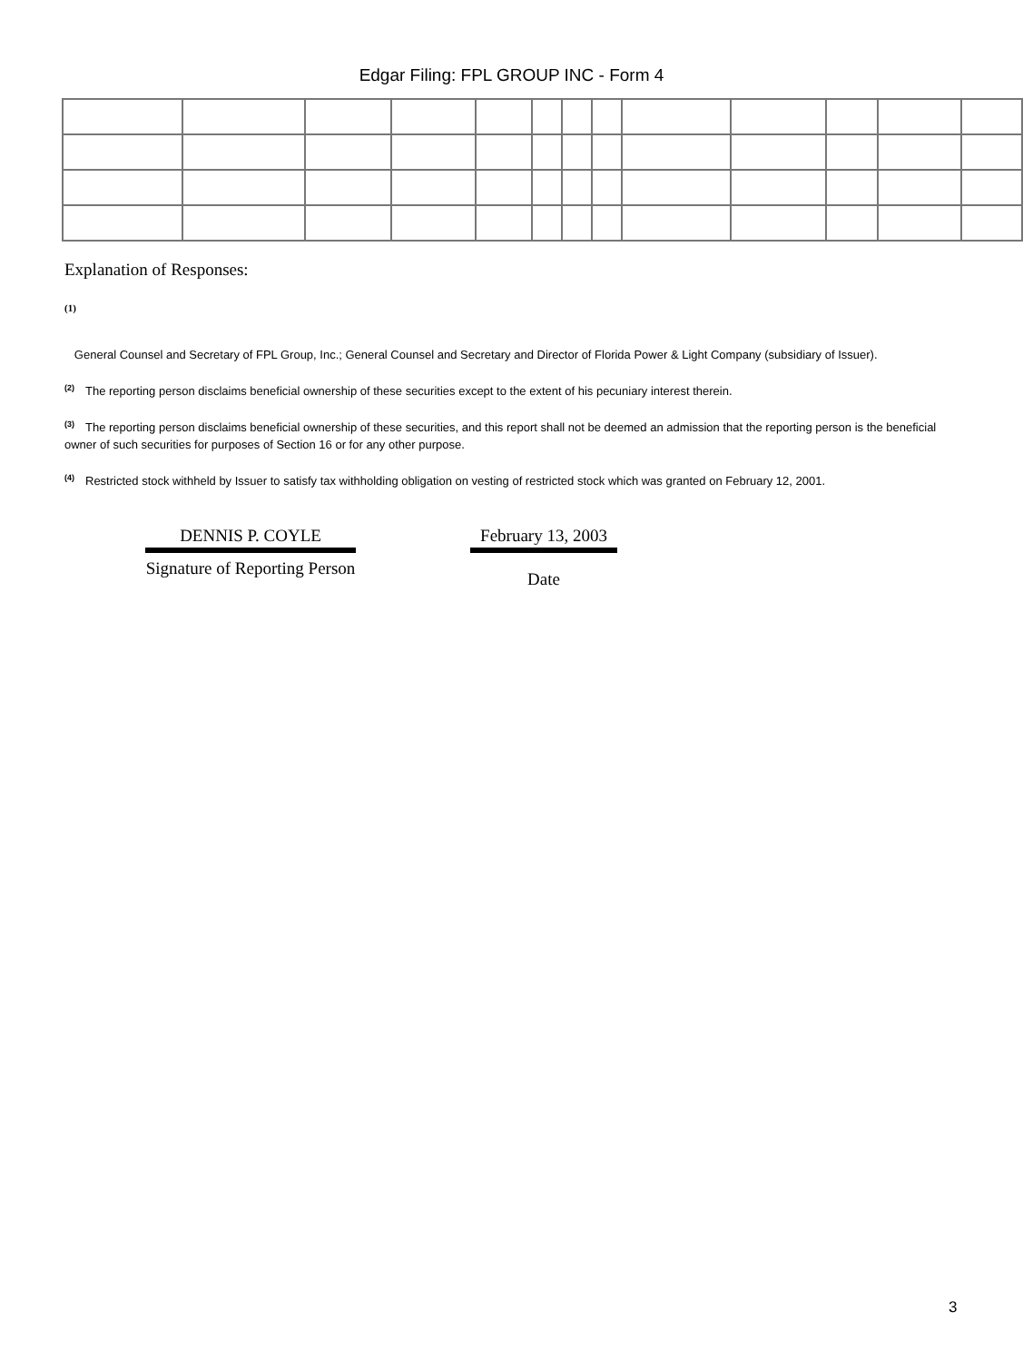Edgar Filing: FPL GROUP INC - Form 4
Explanation of Responses:
(1)
General Counsel and Secretary of FPL Group, Inc.; General Counsel and Secretary and Director of Florida Power & Light Company (subsidiary of Issuer).
(2) The reporting person disclaims beneficial ownership of these securities except to the extent of his pecuniary interest therein.
(3) The reporting person disclaims beneficial ownership of these securities, and this report shall not be deemed an admission that the reporting person is the beneficial owner of such securities for purposes of Section 16 or for any other purpose.
(4) Restricted stock withheld by Issuer to satisfy tax withholding obligation on vesting of restricted stock which was granted on February 12, 2001.
DENNIS P. COYLE
Signature of Reporting Person
February 13, 2003
Date
3